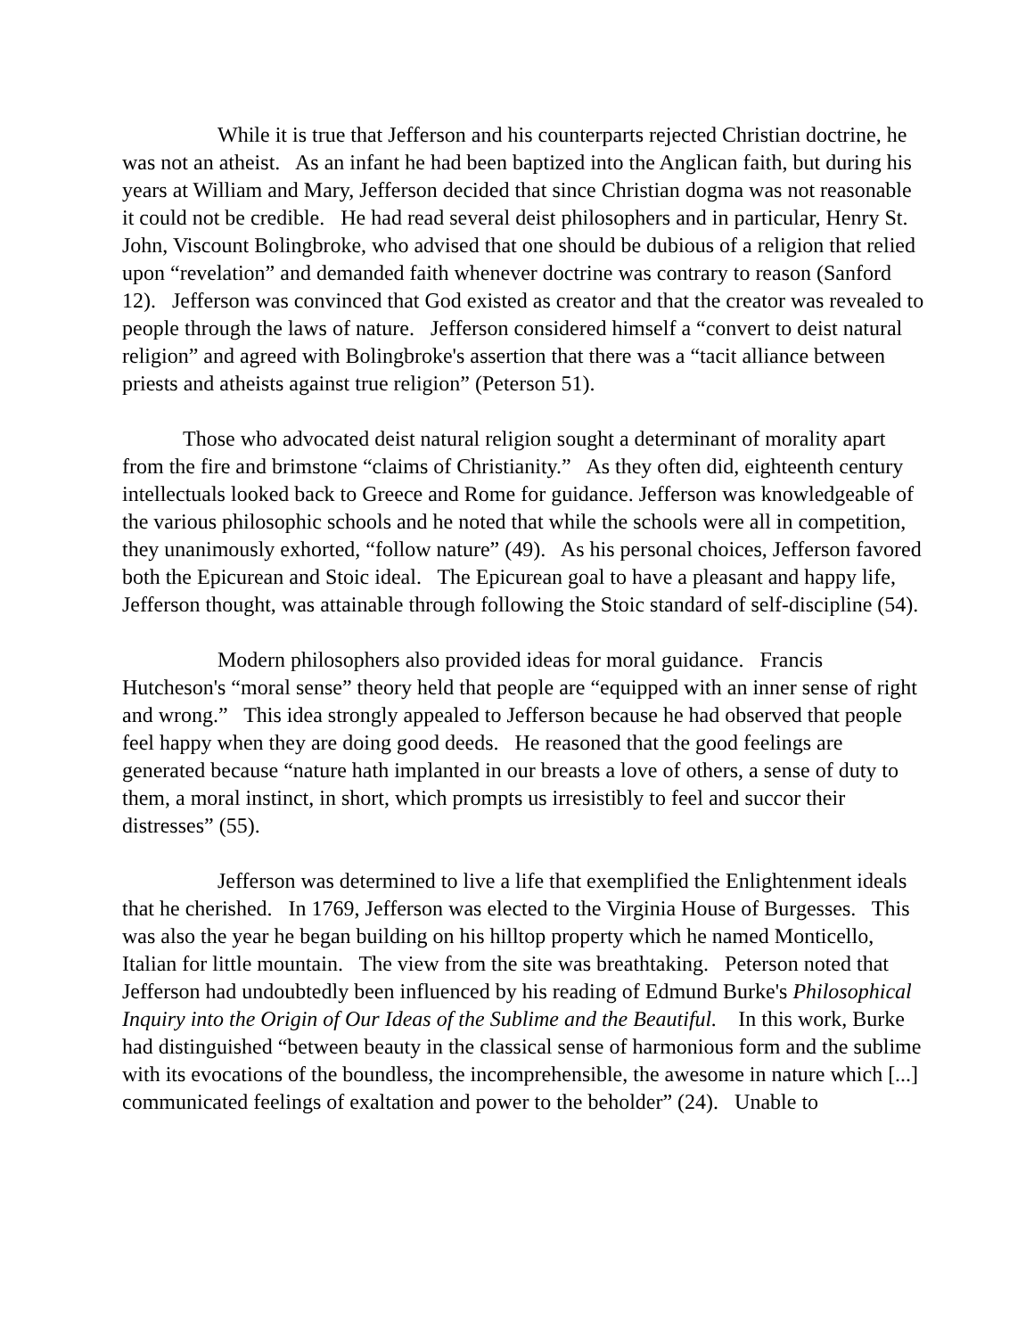While it is true that Jefferson and his counterparts rejected Christian doctrine, he was not an atheist. As an infant he had been baptized into the Anglican faith, but during his years at William and Mary, Jefferson decided that since Christian dogma was not reasonable it could not be credible. He had read several deist philosophers and in particular, Henry St. John, Viscount Bolingbroke, who advised that one should be dubious of a religion that relied upon “revelation” and demanded faith whenever doctrine was contrary to reason (Sanford 12). Jefferson was convinced that God existed as creator and that the creator was revealed to people through the laws of nature. Jefferson considered himself a “convert to deist natural religion” and agreed with Bolingbroke's assertion that there was a “tacit alliance between priests and atheists against true religion” (Peterson 51).
Those who advocated deist natural religion sought a determinant of morality apart from the fire and brimstone “claims of Christianity.” As they often did, eighteenth century intellectuals looked back to Greece and Rome for guidance. Jefferson was knowledgeable of the various philosophic schools and he noted that while the schools were all in competition, they unanimously exhorted, “follow nature” (49). As his personal choices, Jefferson favored both the Epicurean and Stoic ideal. The Epicurean goal to have a pleasant and happy life, Jefferson thought, was attainable through following the Stoic standard of self-discipline (54).
Modern philosophers also provided ideas for moral guidance. Francis Hutcheson's “moral sense” theory held that people are “equipped with an inner sense of right and wrong.” This idea strongly appealed to Jefferson because he had observed that people feel happy when they are doing good deeds. He reasoned that the good feelings are generated because “nature hath implanted in our breasts a love of others, a sense of duty to them, a moral instinct, in short, which prompts us irresistibly to feel and succor their distresses” (55).
Jefferson was determined to live a life that exemplified the Enlightenment ideals that he cherished. In 1769, Jefferson was elected to the Virginia House of Burgesses. This was also the year he began building on his hilltop property which he named Monticello, Italian for little mountain. The view from the site was breathtaking. Peterson noted that Jefferson had undoubtedly been influenced by his reading of Edmund Burke's Philosophical Inquiry into the Origin of Our Ideas of the Sublime and the Beautiful. In this work, Burke had distinguished “between beauty in the classical sense of harmonious form and the sublime with its evocations of the boundless, the incomprehensible, the awesome in nature which [...] communicated feelings of exaltation and power to the beholder” (24). Unable to